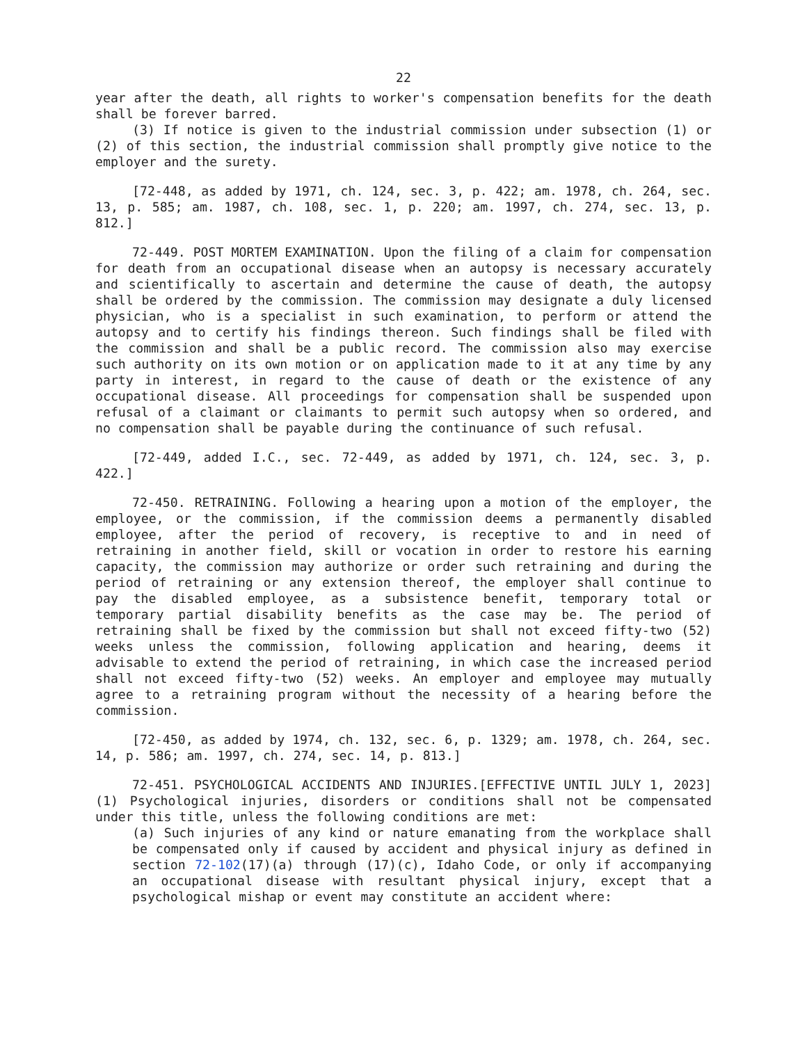22
year after the death, all rights to worker's compensation benefits for the death shall be forever barred.
(3) If notice is given to the industrial commission under subsection (1) or (2) of this section, the industrial commission shall promptly give notice to the employer and the surety.
[72-448, as added by 1971, ch. 124, sec. 3, p. 422; am. 1978, ch. 264, sec. 13, p. 585; am. 1987, ch. 108, sec. 1, p. 220; am. 1997, ch. 274, sec. 13, p. 812.]
72-449. POST MORTEM EXAMINATION. Upon the filing of a claim for compensation for death from an occupational disease when an autopsy is necessary accurately and scientifically to ascertain and determine the cause of death, the autopsy shall be ordered by the commission. The commission may designate a duly licensed physician, who is a specialist in such examination, to perform or attend the autopsy and to certify his findings thereon. Such findings shall be filed with the commission and shall be a public record. The commission also may exercise such authority on its own motion or on application made to it at any time by any party in interest, in regard to the cause of death or the existence of any occupational disease. All proceedings for compensation shall be suspended upon refusal of a claimant or claimants to permit such autopsy when so ordered, and no compensation shall be payable during the continuance of such refusal.
[72-449, added I.C., sec. 72-449, as added by 1971, ch. 124, sec. 3, p. 422.]
72-450. RETRAINING. Following a hearing upon a motion of the employer, the employee, or the commission, if the commission deems a permanently disabled employee, after the period of recovery, is receptive to and in need of retraining in another field, skill or vocation in order to restore his earning capacity, the commission may authorize or order such retraining and during the period of retraining or any extension thereof, the employer shall continue to pay the disabled employee, as a subsistence benefit, temporary total or temporary partial disability benefits as the case may be. The period of retraining shall be fixed by the commission but shall not exceed fifty-two (52) weeks unless the commission, following application and hearing, deems it advisable to extend the period of retraining, in which case the increased period shall not exceed fifty-two (52) weeks. An employer and employee may mutually agree to a retraining program without the necessity of a hearing before the commission.
[72-450, as added by 1974, ch. 132, sec. 6, p. 1329; am. 1978, ch. 264, sec. 14, p. 586; am. 1997, ch. 274, sec. 14, p. 813.]
72-451. PSYCHOLOGICAL ACCIDENTS AND INJURIES.[EFFECTIVE UNTIL JULY 1, 2023] (1) Psychological injuries, disorders or conditions shall not be compensated under this title, unless the following conditions are met:
(a) Such injuries of any kind or nature emanating from the workplace shall be compensated only if caused by accident and physical injury as defined in section 72-102(17)(a) through (17)(c), Idaho Code, or only if accompanying an occupational disease with resultant physical injury, except that a psychological mishap or event may constitute an accident where: